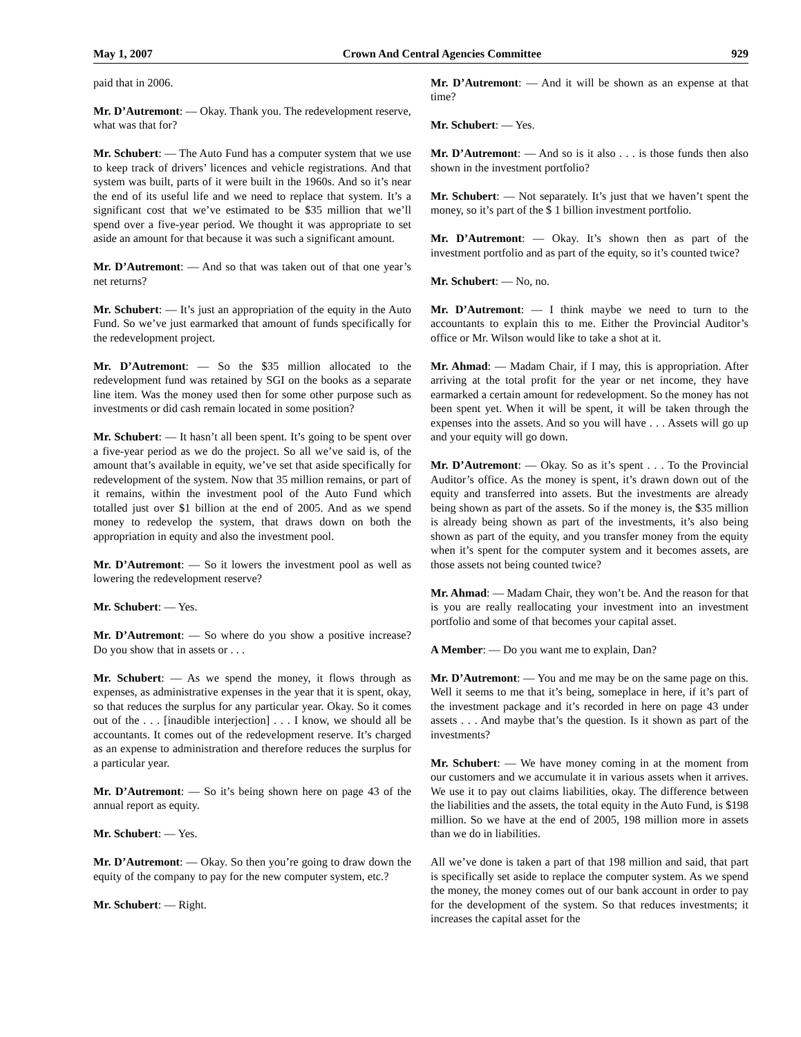May 1, 2007 Crown And Central Agencies Committee 929
paid that in 2006.
Mr. D’Autremont: — Okay. Thank you. The redevelopment reserve, what was that for?
Mr. Schubert: — The Auto Fund has a computer system that we use to keep track of drivers’ licences and vehicle registrations. And that system was built, parts of it were built in the 1960s. And so it’s near the end of its useful life and we need to replace that system. It’s a significant cost that we’ve estimated to be $35 million that we’ll spend over a five-year period. We thought it was appropriate to set aside an amount for that because it was such a significant amount.
Mr. D’Autremont: — And so that was taken out of that one year’s net returns?
Mr. Schubert: — It’s just an appropriation of the equity in the Auto Fund. So we’ve just earmarked that amount of funds specifically for the redevelopment project.
Mr. D’Autremont: — So the $35 million allocated to the redevelopment fund was retained by SGI on the books as a separate line item. Was the money used then for some other purpose such as investments or did cash remain located in some position?
Mr. Schubert: — It hasn’t all been spent. It’s going to be spent over a five-year period as we do the project. So all we’ve said is, of the amount that’s available in equity, we’ve set that aside specifically for redevelopment of the system. Now that 35 million remains, or part of it remains, within the investment pool of the Auto Fund which totalled just over $1 billion at the end of 2005. And as we spend money to redevelop the system, that draws down on both the appropriation in equity and also the investment pool.
Mr. D’Autremont: — So it lowers the investment pool as well as lowering the redevelopment reserve?
Mr. Schubert: — Yes.
Mr. D’Autremont: — So where do you show a positive increase? Do you show that in assets or . . .
Mr. Schubert: — As we spend the money, it flows through as expenses, as administrative expenses in the year that it is spent, okay, so that reduces the surplus for any particular year. Okay. So it comes out of the . . . [inaudible interjection] . . . I know, we should all be accountants. It comes out of the redevelopment reserve. It’s charged as an expense to administration and therefore reduces the surplus for a particular year.
Mr. D’Autremont: — So it’s being shown here on page 43 of the annual report as equity.
Mr. Schubert: — Yes.
Mr. D’Autremont: — Okay. So then you’re going to draw down the equity of the company to pay for the new computer system, etc.?
Mr. Schubert: — Right.
Mr. D’Autremont: — And it will be shown as an expense at that time?
Mr. Schubert: — Yes.
Mr. D’Autremont: — And so is it also . . . is those funds then also shown in the investment portfolio?
Mr. Schubert: — Not separately. It’s just that we haven’t spent the money, so it’s part of the $ 1 billion investment portfolio.
Mr. D’Autremont: — Okay. It’s shown then as part of the investment portfolio and as part of the equity, so it’s counted twice?
Mr. Schubert: — No, no.
Mr. D’Autremont: — I think maybe we need to turn to the accountants to explain this to me. Either the Provincial Auditor’s office or Mr. Wilson would like to take a shot at it.
Mr. Ahmad: — Madam Chair, if I may, this is appropriation. After arriving at the total profit for the year or net income, they have earmarked a certain amount for redevelopment. So the money has not been spent yet. When it will be spent, it will be taken through the expenses into the assets. And so you will have . . . Assets will go up and your equity will go down.
Mr. D’Autremont: — Okay. So as it’s spent . . . To the Provincial Auditor’s office. As the money is spent, it’s drawn down out of the equity and transferred into assets. But the investments are already being shown as part of the assets. So if the money is, the $35 million is already being shown as part of the investments, it’s also being shown as part of the equity, and you transfer money from the equity when it’s spent for the computer system and it becomes assets, are those assets not being counted twice?
Mr. Ahmad: — Madam Chair, they won’t be. And the reason for that is you are really reallocating your investment into an investment portfolio and some of that becomes your capital asset.
A Member: — Do you want me to explain, Dan?
Mr. D’Autremont: — You and me may be on the same page on this. Well it seems to me that it’s being, someplace in here, if it’s part of the investment package and it’s recorded in here on page 43 under assets . . . And maybe that’s the question. Is it shown as part of the investments?
Mr. Schubert: — We have money coming in at the moment from our customers and we accumulate it in various assets when it arrives. We use it to pay out claims liabilities, okay. The difference between the liabilities and the assets, the total equity in the Auto Fund, is $198 million. So we have at the end of 2005, 198 million more in assets than we do in liabilities.
All we’ve done is taken a part of that 198 million and said, that part is specifically set aside to replace the computer system. As we spend the money, the money comes out of our bank account in order to pay for the development of the system. So that reduces investments; it increases the capital asset for the